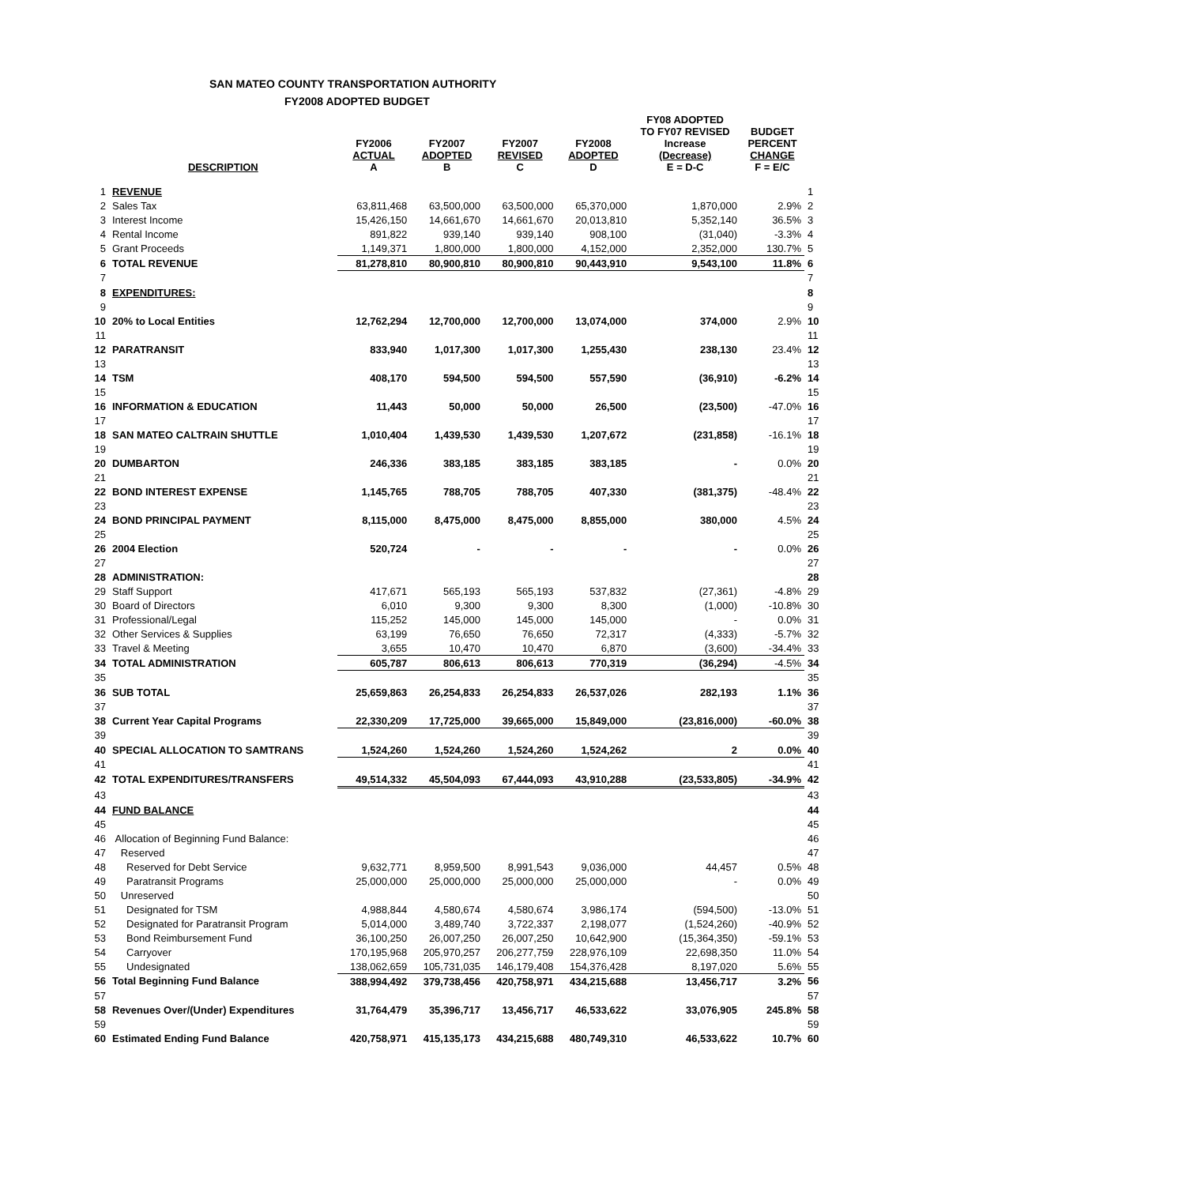SAN MATEO COUNTY TRANSPORTATION AUTHORITY
FY2008 ADOPTED BUDGET
| | DESCRIPTION | FY2006 ACTUAL A | FY2007 ADOPTED B | FY2007 REVISED C | FY2008 ADOPTED D | FY08 ADOPTED TO FY07 REVISED Increase (Decrease) E = D-C | BUDGET PERCENT CHANGE F = E/C | |
| --- | --- | --- | --- | --- | --- | --- | --- | --- |
| 1 | REVENUE | | | | | | | 1 |
| 2 | Sales Tax | 63,811,468 | 63,500,000 | 63,500,000 | 65,370,000 | 1,870,000 | 2.9% | 2 |
| 3 | Interest Income | 15,426,150 | 14,661,670 | 14,661,670 | 20,013,810 | 5,352,140 | 36.5% | 3 |
| 4 | Rental Income | 891,822 | 939,140 | 939,140 | 908,100 | (31,040) | -3.3% | 4 |
| 5 | Grant Proceeds | 1,149,371 | 1,800,000 | 1,800,000 | 4,152,000 | 2,352,000 | 130.7% | 5 |
| 6 | TOTAL REVENUE | 81,278,810 | 80,900,810 | 80,900,810 | 90,443,910 | 9,543,100 | 11.8% | 6 |
| 7 | | | | | | | | 7 |
| 8 | EXPENDITURES: | | | | | | | 8 |
| 9 | | | | | | | | 9 |
| 10 | 20% to Local Entities | 12,762,294 | 12,700,000 | 12,700,000 | 13,074,000 | 374,000 | 2.9% | 10 |
| 11 | | | | | | | | 11 |
| 12 | PARATRANSIT | 833,940 | 1,017,300 | 1,017,300 | 1,255,430 | 238,130 | 23.4% | 12 |
| 13 | | | | | | | | 13 |
| 14 | TSM | 408,170 | 594,500 | 594,500 | 557,590 | (36,910) | -6.2% | 14 |
| 15 | | | | | | | | 15 |
| 16 | INFORMATION & EDUCATION | 11,443 | 50,000 | 50,000 | 26,500 | (23,500) | -47.0% | 16 |
| 17 | | | | | | | | 17 |
| 18 | SAN MATEO CALTRAIN SHUTTLE | 1,010,404 | 1,439,530 | 1,439,530 | 1,207,672 | (231,858) | -16.1% | 18 |
| 19 | | | | | | | | 19 |
| 20 | DUMBARTON | 246,336 | 383,185 | 383,185 | 383,185 | - | 0.0% | 20 |
| 21 | | | | | | | | 21 |
| 22 | BOND INTEREST EXPENSE | 1,145,765 | 788,705 | 788,705 | 407,330 | (381,375) | -48.4% | 22 |
| 23 | | | | | | | | 23 |
| 24 | BOND PRINCIPAL PAYMENT | 8,115,000 | 8,475,000 | 8,475,000 | 8,855,000 | 380,000 | 4.5% | 24 |
| 25 | | | | | | | | 25 |
| 26 | 2004 Election | 520,724 | - | - | - | - | 0.0% | 26 |
| 27 | | | | | | | | 27 |
| 28 | ADMINISTRATION: | | | | | | | 28 |
| 29 | Staff Support | 417,671 | 565,193 | 565,193 | 537,832 | (27,361) | -4.8% | 29 |
| 30 | Board of Directors | 6,010 | 9,300 | 9,300 | 8,300 | (1,000) | -10.8% | 30 |
| 31 | Professional/Legal | 115,252 | 145,000 | 145,000 | 145,000 | - | 0.0% | 31 |
| 32 | Other Services & Supplies | 63,199 | 76,650 | 76,650 | 72,317 | (4,333) | -5.7% | 32 |
| 33 | Travel & Meeting | 3,655 | 10,470 | 10,470 | 6,870 | (3,600) | -34.4% | 33 |
| 34 | TOTAL ADMINISTRATION | 605,787 | 806,613 | 806,613 | 770,319 | (36,294) | -4.5% | 34 |
| 35 | | | | | | | | 35 |
| 36 | SUB TOTAL | 25,659,863 | 26,254,833 | 26,254,833 | 26,537,026 | 282,193 | 1.1% | 36 |
| 37 | | | | | | | | 37 |
| 38 | Current Year Capital Programs | 22,330,209 | 17,725,000 | 39,665,000 | 15,849,000 | (23,816,000) | -60.0% | 38 |
| 39 | | | | | | | | 39 |
| 40 | SPECIAL ALLOCATION TO SAMTRANS | 1,524,260 | 1,524,260 | 1,524,260 | 1,524,262 | 2 | 0.0% | 40 |
| 41 | | | | | | | | 41 |
| 42 | TOTAL EXPENDITURES/TRANSFERS | 49,514,332 | 45,504,093 | 67,444,093 | 43,910,288 | (23,533,805) | -34.9% | 42 |
| 43 | | | | | | | | 43 |
| 44 | FUND BALANCE | | | | | | | 44 |
| 45 | | | | | | | | 45 |
| 46 | Allocation of Beginning Fund Balance: | | | | | | | 46 |
| 47 | Reserved | | | | | | | 47 |
| 48 | Reserved for Debt Service | 9,632,771 | 8,959,500 | 8,991,543 | 9,036,000 | 44,457 | 0.5% | 48 |
| 49 | Paratransit Programs | 25,000,000 | 25,000,000 | 25,000,000 | 25,000,000 | - | 0.0% | 49 |
| 50 | Unreserved | | | | | | | 50 |
| 51 | Designated for TSM | 4,988,844 | 4,580,674 | 4,580,674 | 3,986,174 | (594,500) | -13.0% | 51 |
| 52 | Designated for Paratransit Program | 5,014,000 | 3,489,740 | 3,722,337 | 2,198,077 | (1,524,260) | -40.9% | 52 |
| 53 | Bond Reimbursement Fund | 36,100,250 | 26,007,250 | 26,007,250 | 10,642,900 | (15,364,350) | -59.1% | 53 |
| 54 | Carryover | 170,195,968 | 205,970,257 | 206,277,759 | 228,976,109 | 22,698,350 | 11.0% | 54 |
| 55 | Undesignated | 138,062,659 | 105,731,035 | 146,179,408 | 154,376,428 | 8,197,020 | 5.6% | 55 |
| 56 | Total Beginning Fund Balance | 388,994,492 | 379,738,456 | 420,758,971 | 434,215,688 | 13,456,717 | 3.2% | 56 |
| 57 | | | | | | | | 57 |
| 58 | Revenues Over/(Under) Expenditures | 31,764,479 | 35,396,717 | 13,456,717 | 46,533,622 | 33,076,905 | 245.8% | 58 |
| 59 | | | | | | | | 59 |
| 60 | Estimated Ending Fund Balance | 420,758,971 | 415,135,173 | 434,215,688 | 480,749,310 | 46,533,622 | 10.7% | 60 |